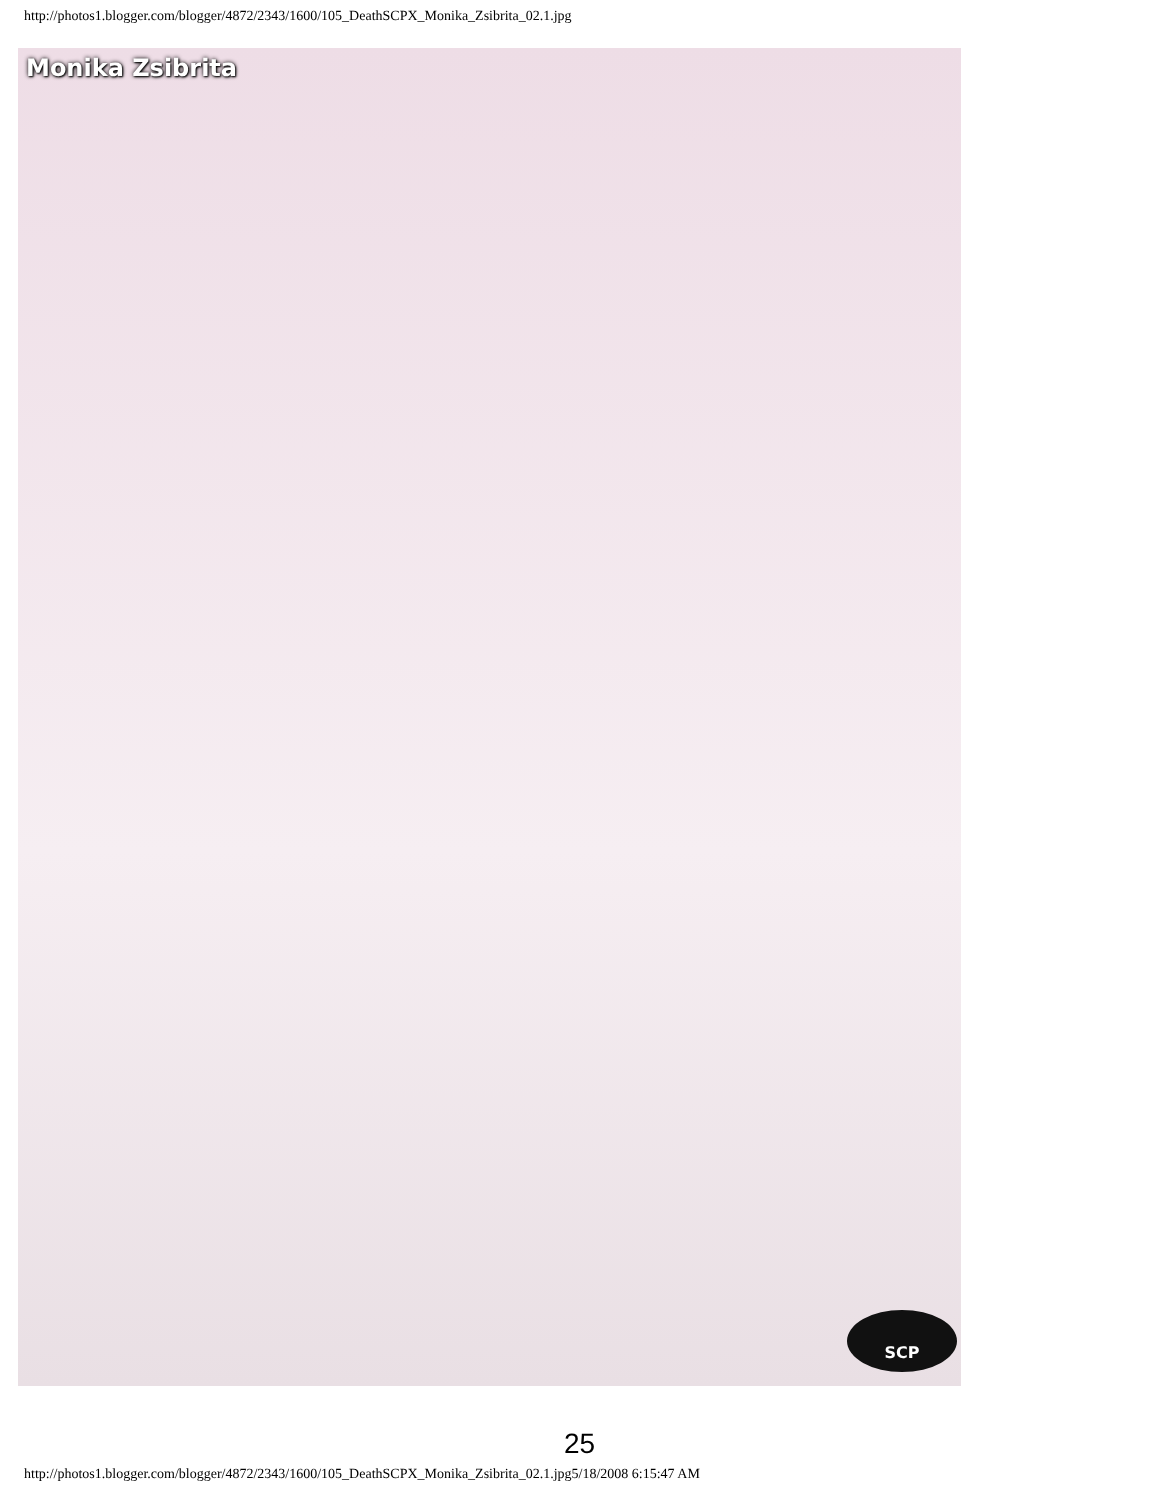http://photos1.blogger.com/blogger/4872/2343/1600/105_DeathSCPX_Monika_Zsibrita_02.1.jpg
Monika Zsibrita
SCP
25
http://photos1.blogger.com/blogger/4872/2343/1600/105_DeathSCPX_Monika_Zsibrita_02.1.jpg5/18/2008 6:15:47 AM